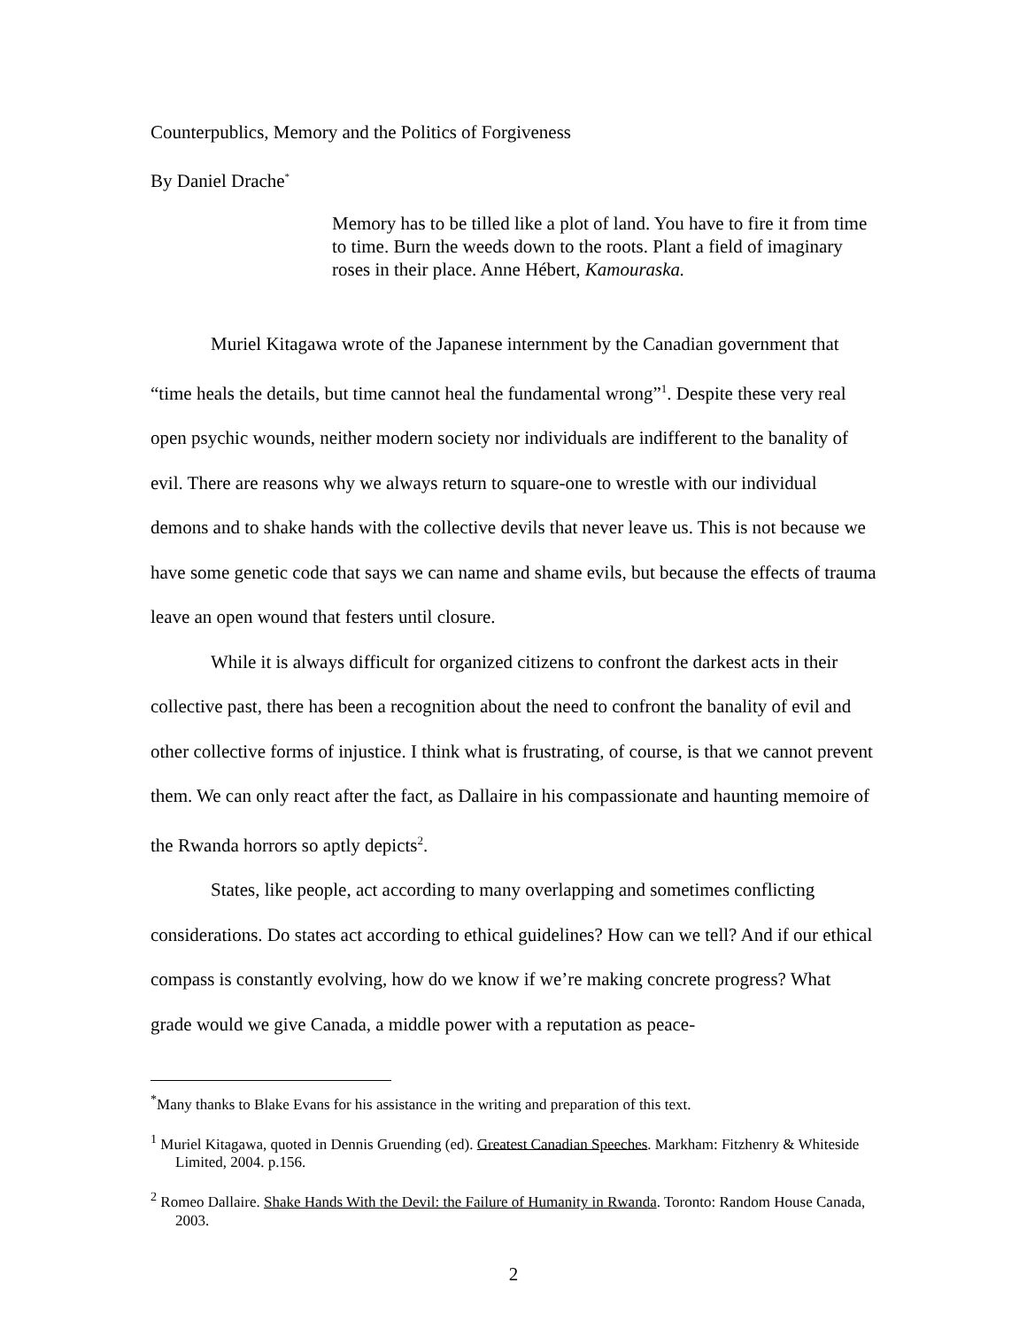Counterpublics, Memory and the Politics of Forgiveness
By Daniel Drache<sup>*</sup>
Memory has to be tilled like a plot of land. You have to fire it from time to time. Burn the weeds down to the roots. Plant a field of imaginary roses in their place. Anne Hébert, Kamouraska.
Muriel Kitagawa wrote of the Japanese internment by the Canadian government that “time heals the details, but time cannot heal the fundamental wrong”<sup>1</sup>. Despite these very real open psychic wounds, neither modern society nor individuals are indifferent to the banality of evil. There are reasons why we always return to square-one to wrestle with our individual demons and to shake hands with the collective devils that never leave us. This is not because we have some genetic code that says we can name and shame evils, but because the effects of trauma leave an open wound that festers until closure.
While it is always difficult for organized citizens to confront the darkest acts in their collective past, there has been a recognition about the need to confront the banality of evil and other collective forms of injustice. I think what is frustrating, of course, is that we cannot prevent them. We can only react after the fact, as Dallaire in his compassionate and haunting memoire of the Rwanda horrors so aptly depicts<sup>2</sup>.
States, like people, act according to many overlapping and sometimes conflicting considerations. Do states act according to ethical guidelines? How can we tell? And if our ethical compass is constantly evolving, how do we know if we’re making concrete progress? What grade would we give Canada, a middle power with a reputation as peace-
<sup>*</sup> Many thanks to Blake Evans for his assistance in the writing and preparation of this text.
<sup>1</sup> Muriel Kitagawa, quoted in Dennis Gruending (ed). Greatest Canadian Speeches. Markham: Fitzhenry & Whiteside Limited, 2004. p.156.
<sup>2</sup> Romeo Dallaire. Shake Hands With the Devil: the Failure of Humanity in Rwanda. Toronto: Random House Canada, 2003.
2